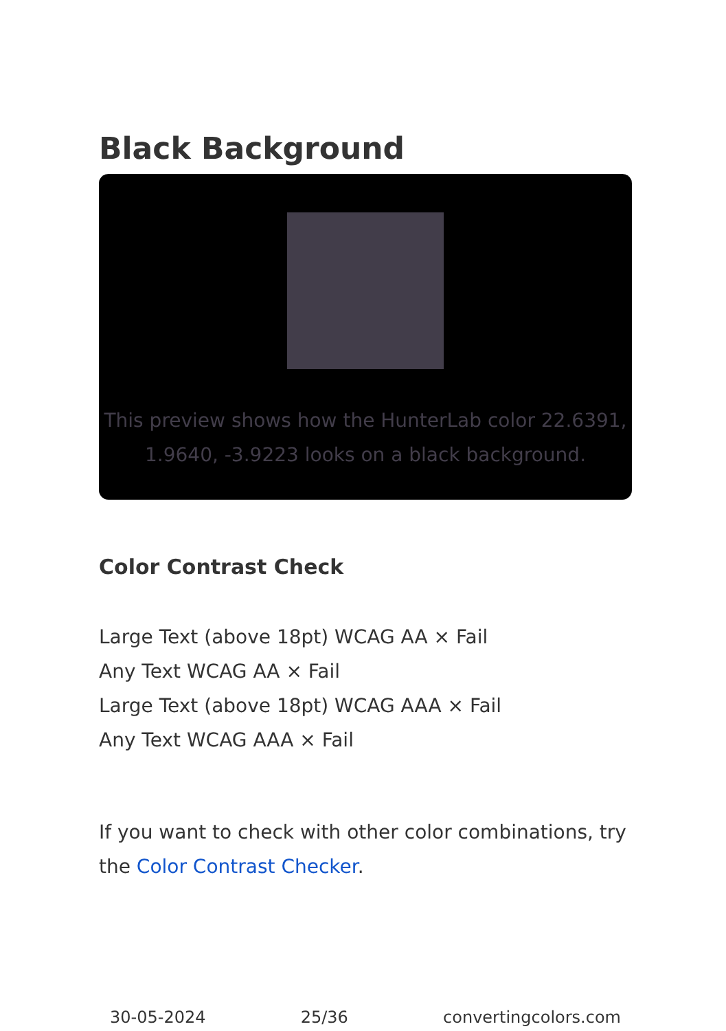Black Background
This preview shows how the HunterLab color 22.6391, 1.9640, -3.9223 looks on a black background.
Color Contrast Check
Large Text (above 18pt) WCAG AA × Fail
Any Text WCAG AA × Fail
Large Text (above 18pt) WCAG AAA × Fail
Any Text WCAG AAA × Fail
If you want to check with other color combinations, try the Color Contrast Checker.
30-05-2024 25/36 convertingcolors.com